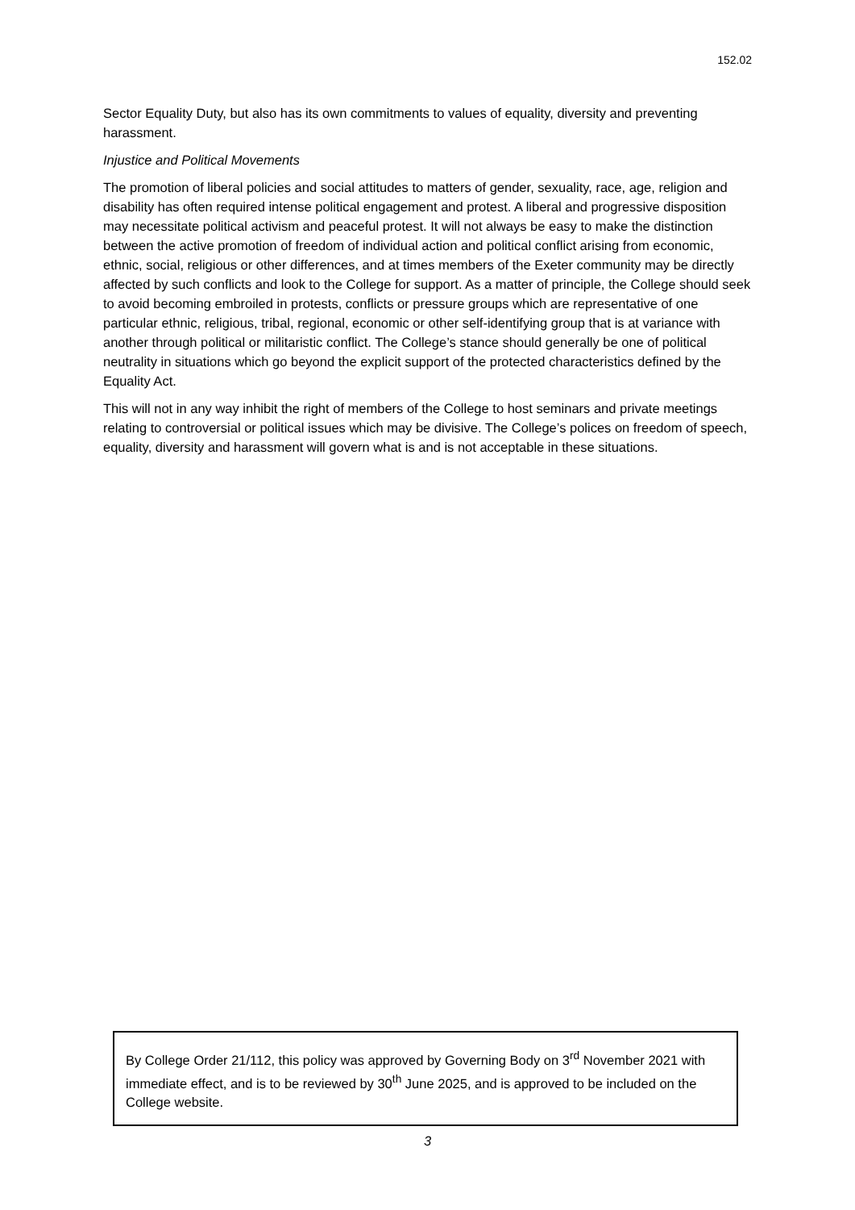152.02
Sector Equality Duty, but also has its own commitments to values of equality, diversity and preventing harassment.
Injustice and Political Movements
The promotion of liberal policies and social attitudes to matters of gender, sexuality, race, age, religion and disability has often required intense political engagement and protest. A liberal and progressive disposition may necessitate political activism and peaceful protest. It will not always be easy to make the distinction between the active promotion of freedom of individual action and political conflict arising from economic, ethnic, social, religious or other differences, and at times members of the Exeter community may be directly affected by such conflicts and look to the College for support. As a matter of principle, the College should seek to avoid becoming embroiled in protests, conflicts or pressure groups which are representative of one particular ethnic, religious, tribal, regional, economic or other self-identifying group that is at variance with another through political or militaristic conflict. The College’s stance should generally be one of political neutrality in situations which go beyond the explicit support of the protected characteristics defined by the Equality Act.
This will not in any way inhibit the right of members of the College to host seminars and private meetings relating to controversial or political issues which may be divisive. The College’s polices on freedom of speech, equality, diversity and harassment will govern what is and is not acceptable in these situations.
By College Order 21/112, this policy was approved by Governing Body on 3<sup>rd</sup> November 2021 with immediate effect, and is to be reviewed by 30<sup>th</sup> June 2025, and is approved to be included on the College website.
3